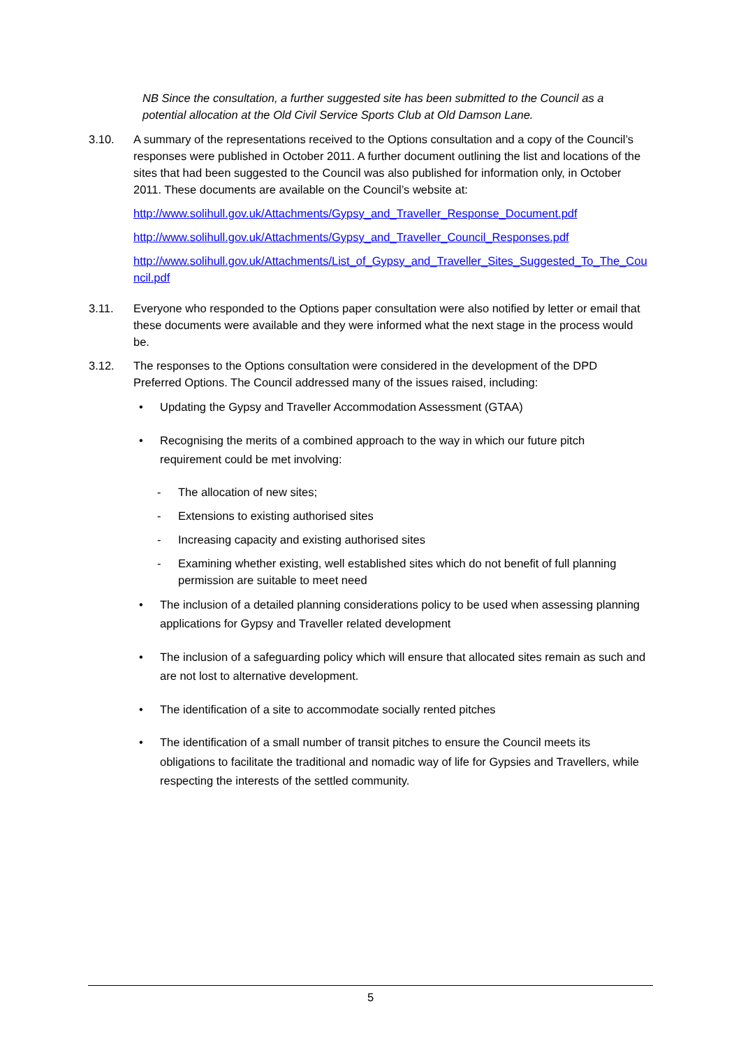NB Since the consultation, a further suggested site has been submitted to the Council as a potential allocation at the Old Civil Service Sports Club at Old Damson Lane.
3.10. A summary of the representations received to the Options consultation and a copy of the Council’s responses were published in October 2011. A further document outlining the list and locations of the sites that had been suggested to the Council was also published for information only, in October 2011. These documents are available on the Council’s website at:
http://www.solihull.gov.uk/Attachments/Gypsy_and_Traveller_Response_Document.pdf
http://www.solihull.gov.uk/Attachments/Gypsy_and_Traveller_Council_Responses.pdf
http://www.solihull.gov.uk/Attachments/List_of_Gypsy_and_Traveller_Sites_Suggested_To_The_Council.pdf
3.11. Everyone who responded to the Options paper consultation were also notified by letter or email that these documents were available and they were informed what the next stage in the process would be.
3.12. The responses to the Options consultation were considered in the development of the DPD Preferred Options. The Council addressed many of the issues raised, including:
• Updating the Gypsy and Traveller Accommodation Assessment (GTAA)
• Recognising the merits of a combined approach to the way in which our future pitch requirement could be met involving:
- The allocation of new sites;
- Extensions to existing authorised sites
- Increasing capacity and existing authorised sites
- Examining whether existing, well established sites which do not benefit of full planning permission are suitable to meet need
• The inclusion of a detailed planning considerations policy to be used when assessing planning applications for Gypsy and Traveller related development
• The inclusion of a safeguarding policy which will ensure that allocated sites remain as such and are not lost to alternative development.
• The identification of a site to accommodate socially rented pitches
• The identification of a small number of transit pitches to ensure the Council meets its obligations to facilitate the traditional and nomadic way of life for Gypsies and Travellers, while respecting the interests of the settled community.
5